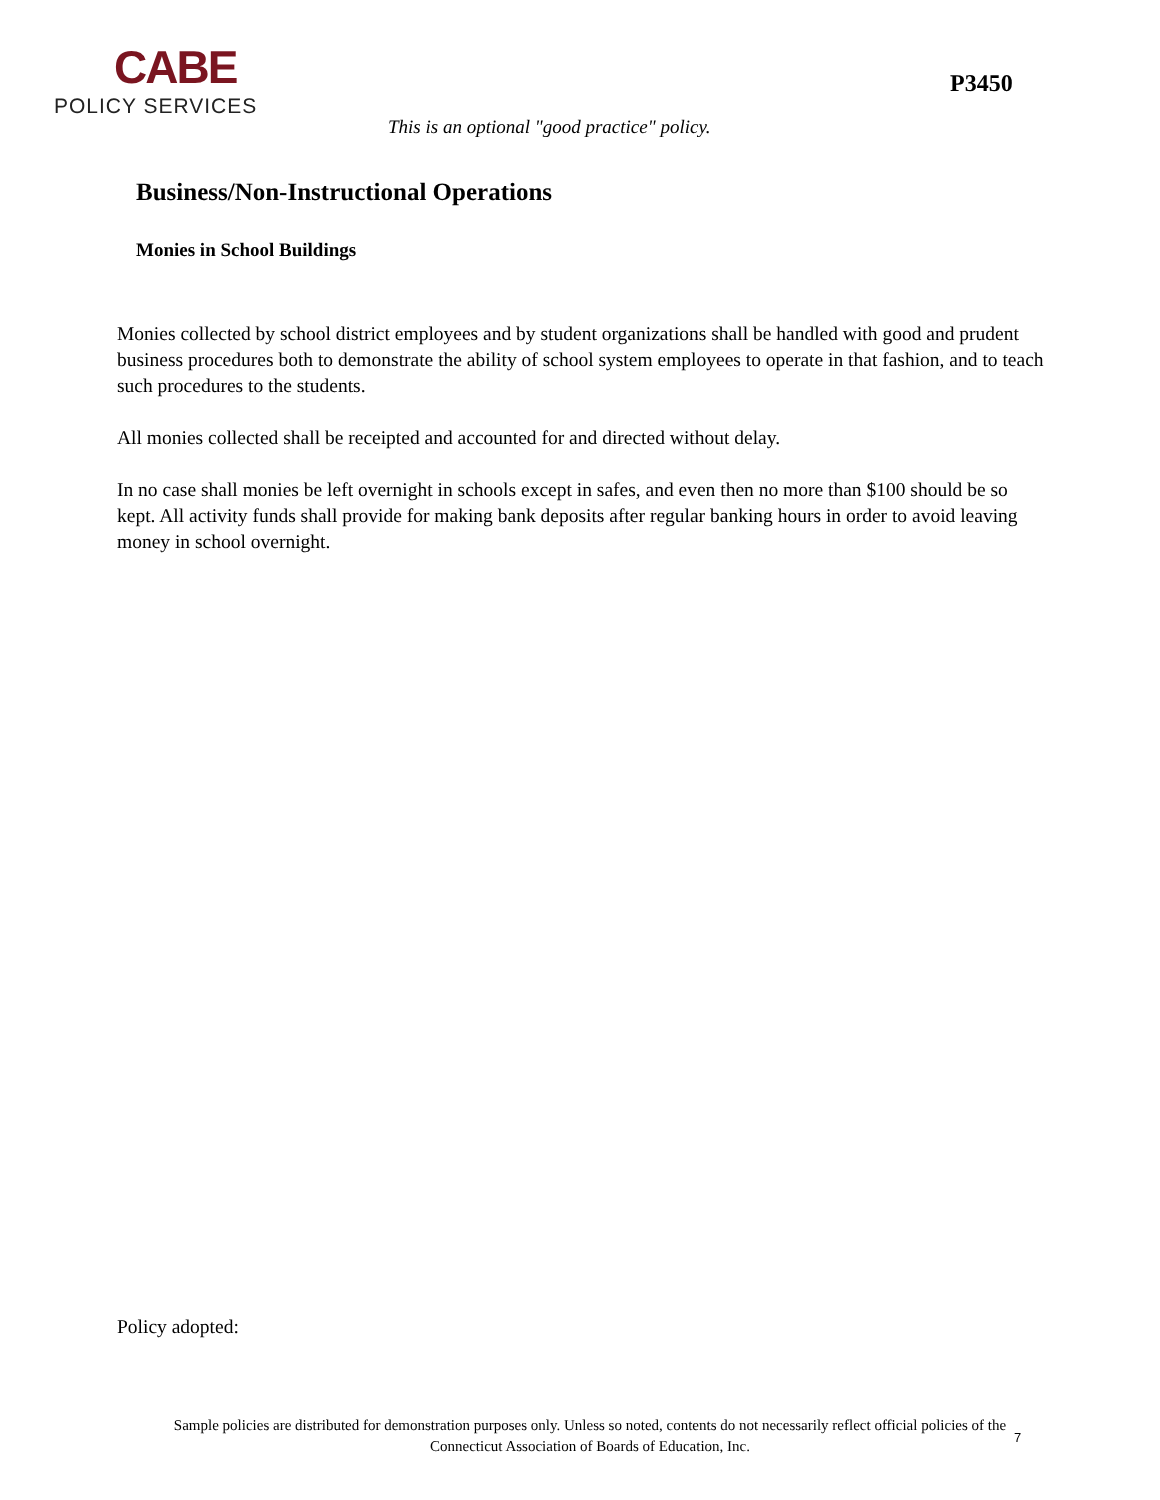CABE
POLICY SERVICES
P3450
This is an optional "good practice" policy.
Business/Non-Instructional Operations
Monies in School Buildings
Monies collected by school district employees and by student organizations shall be handled with good and prudent business procedures both to demonstrate the ability of school system employees to operate in that fashion, and to teach such procedures to the students.
All monies collected shall be receipted and accounted for and directed without delay.
In no case shall monies be left overnight in schools except in safes, and even then no more than $100 should be so kept. All activity funds shall provide for making bank deposits after regular banking hours in order to avoid leaving money in school overnight.
Policy adopted:
Sample policies are distributed for demonstration purposes only. Unless so noted, contents do not necessarily reflect official policies of the
Connecticut Association of Boards of Education, Inc.
7